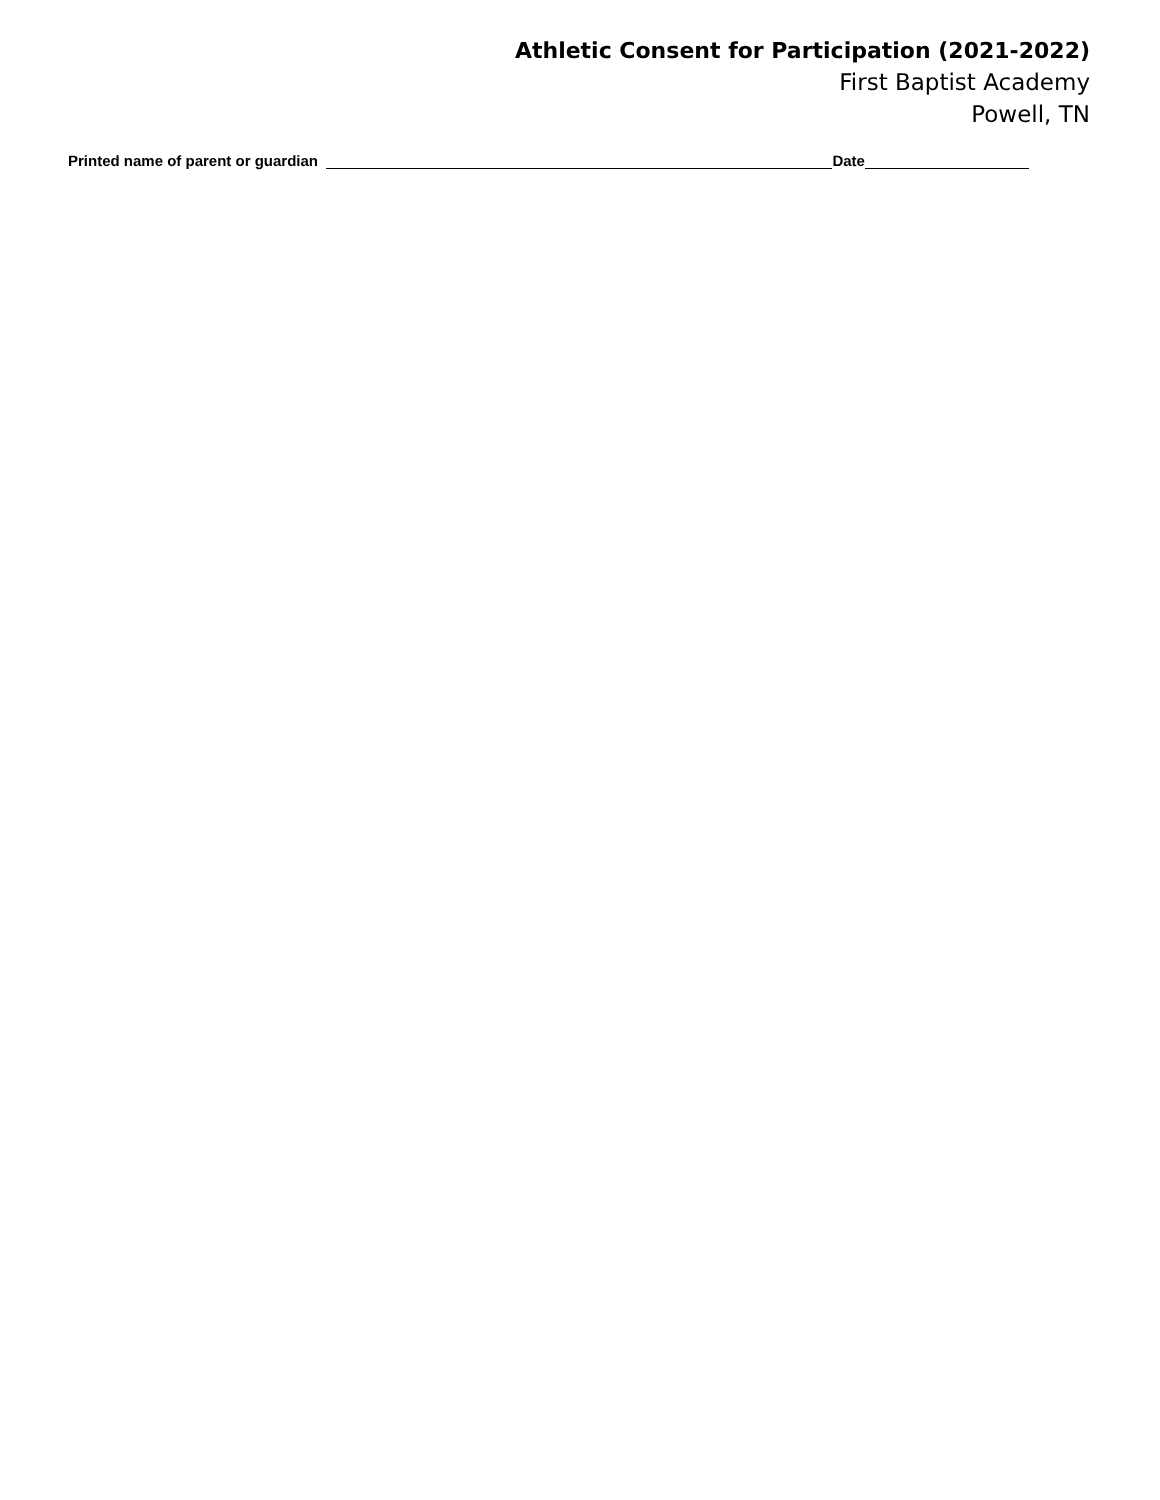Athletic Consent for Participation (2021-2022)
First Baptist Academy
Powell, TN
Printed name of parent or guardian Date